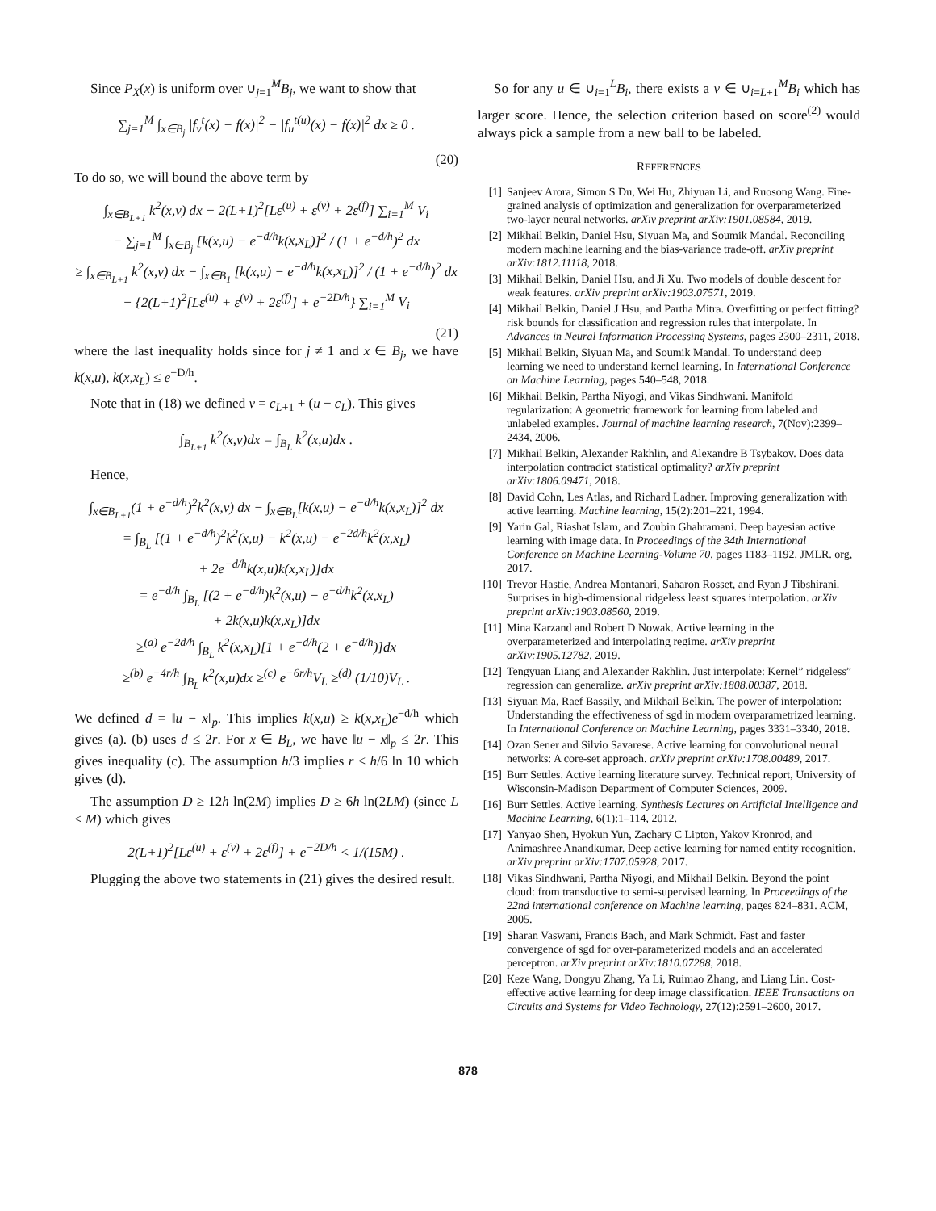Since P<sub>X</sub>(x) is uniform over ∪<sub>j=1</sub><sup>M</sup>B<sub>j</sub>, we want to show that
∑<sub>j=1</sub><sup>M</sup> ∫<sub>x∈B<sub>j</sub></sub> |f<sub>v</sub><sup>t</sup>(x) − f(x)|<sup>2</sup> − |f<sub>u</sub><sup>t(u)</sup>(x) − f(x)|<sup>2</sup> dx ≥ 0 .
(20)
To do so, we will bound the above term by
∫<sub>x∈B<sub>L+1</sub></sub> k<sup>2</sup>(x,v) dx − 2(L+1)<sup>2</sup>[Lε<sup>(u)</sup> + ε<sup>(v)</sup> + 2ε<sup>(f)</sup>] ∑<sub>i=1</sub><sup>M</sup> V<sub>i</sub>
− ∑<sub>j=1</sub><sup>M</sup> ∫<sub>x∈B<sub>j</sub></sub> [k(x,u) − e<sup>−d/h</sup>k(x,x<sub>L</sub>)]<sup>2</sup> / (1 + e<sup>−d/h</sup>)<sup>2</sup> dx
≥ ∫<sub>x∈B<sub>L+1</sub></sub> k<sup>2</sup>(x,v) dx − ∫<sub>x∈B<sub>1</sub></sub> [k(x,u) − e<sup>−d/h</sup>k(x,x<sub>L</sub>)]<sup>2</sup> / (1 + e<sup>−d/h</sup>)<sup>2</sup> dx
− {2(L+1)<sup>2</sup>[Lε<sup>(u)</sup> + ε<sup>(v)</sup> + 2ε<sup>(f)</sup>] + e<sup>−2D/h</sup>} ∑<sub>i=1</sub><sup>M</sup> V<sub>i</sub>
(21)
where the last inequality holds since for j ≠ 1 and x ∈ B<sub>j</sub>, we have k(x,u), k(x,x<sub>L</sub>) ≤ e<sup>−D/h</sup>.
Note that in (18) we defined v = c<sub>L+1</sub> + (u − c<sub>L</sub>). This gives
∫<sub>B<sub>L+1</sub></sub> k<sup>2</sup>(x,v)dx = ∫<sub>B<sub>L</sub></sub> k<sup>2</sup>(x,u)dx .
Hence,
∫<sub>x∈B<sub>L+1</sub></sub>(1 + e<sup>−d/h</sup>)<sup>2</sup>k<sup>2</sup>(x,v) dx − ∫<sub>x∈B<sub>L</sub></sub>[k(x,u) − e<sup>−d/h</sup>k(x,x<sub>L</sub>)]<sup>2</sup> dx
= ∫<sub>B<sub>L</sub></sub> [(1 + e<sup>−d/h</sup>)<sup>2</sup>k<sup>2</sup>(x,u) − k<sup>2</sup>(x,u) − e<sup>−2d/h</sup>k<sup>2</sup>(x,x<sub>L</sub>)
+ 2e<sup>−d/h</sup>k(x,u)k(x,x<sub>L</sub>)]dx
= e<sup>−d/h</sup> ∫<sub>B<sub>L</sub></sub> [(2 + e<sup>−d/h</sup>)k<sup>2</sup>(x,u) − e<sup>−d/h</sup>k<sup>2</sup>(x,x<sub>L</sub>)
+ 2k(x,u)k(x,x<sub>L</sub>)]dx
≥<sup>(a)</sup> e<sup>−2d/h</sup> ∫<sub>B<sub>L</sub></sub> k<sup>2</sup>(x,x<sub>L</sub>)[1 + e<sup>−d/h</sup>(2 + e<sup>−d/h</sup>)]dx
≥<sup>(b)</sup> e<sup>−4r/h</sup> ∫<sub>B<sub>L</sub></sub> k<sup>2</sup>(x,u)dx ≥<sup>(c)</sup> e<sup>−6r/h</sup>V<sub>L</sub> ≥<sup>(d)</sup> (1/10)V<sub>L</sub> .
We defined d = ‖u − x‖<sub>p</sub>. This implies k(x,u) ≥ k(x,x<sub>L</sub>)e<sup>−d/h</sup> which gives (a). (b) uses d ≤ 2r. For x ∈ B<sub>L</sub>, we have ‖u − x‖<sub>p</sub> ≤ 2r. This gives inequality (c). The assumption h/3 implies r < h/6 ln 10 which gives (d).
The assumption D ≥ 12h ln(2M) implies D ≥ 6h ln(2LM) (since L < M) which gives
2(L+1)<sup>2</sup>[Lε<sup>(u)</sup> + ε<sup>(v)</sup> + 2ε<sup>(f)</sup>] + e<sup>−2D/h</sup> < 1/(15M) .
Plugging the above two statements in (21) gives the desired result.
So for any u ∈ ∪<sub>i=1</sub><sup>L</sup>B<sub>i</sub>, there exists a v ∈ ∪<sub>i=L+1</sub><sup>M</sup>B<sub>i</sub> which has larger score. Hence, the selection criterion based on score<sup>(2)</sup> would always pick a sample from a new ball to be labeled.
REFERENCES
[1] Sanjeev Arora, Simon S Du, Wei Hu, Zhiyuan Li, and Ruosong Wang. Fine-grained analysis of optimization and generalization for overparameterized two-layer neural networks. arXiv preprint arXiv:1901.08584, 2019.
[2] Mikhail Belkin, Daniel Hsu, Siyuan Ma, and Soumik Mandal. Reconciling modern machine learning and the bias-variance trade-off. arXiv preprint arXiv:1812.11118, 2018.
[3] Mikhail Belkin, Daniel Hsu, and Ji Xu. Two models of double descent for weak features. arXiv preprint arXiv:1903.07571, 2019.
[4] Mikhail Belkin, Daniel J Hsu, and Partha Mitra. Overfitting or perfect fitting? risk bounds for classification and regression rules that interpolate. In Advances in Neural Information Processing Systems, pages 2300–2311, 2018.
[5] Mikhail Belkin, Siyuan Ma, and Soumik Mandal. To understand deep learning we need to understand kernel learning. In International Conference on Machine Learning, pages 540–548, 2018.
[6] Mikhail Belkin, Partha Niyogi, and Vikas Sindhwani. Manifold regularization: A geometric framework for learning from labeled and unlabeled examples. Journal of machine learning research, 7(Nov):2399–2434, 2006.
[7] Mikhail Belkin, Alexander Rakhlin, and Alexandre B Tsybakov. Does data interpolation contradict statistical optimality? arXiv preprint arXiv:1806.09471, 2018.
[8] David Cohn, Les Atlas, and Richard Ladner. Improving generalization with active learning. Machine learning, 15(2):201–221, 1994.
[9] Yarin Gal, Riashat Islam, and Zoubin Ghahramani. Deep bayesian active learning with image data. In Proceedings of the 34th International Conference on Machine Learning-Volume 70, pages 1183–1192. JMLR. org, 2017.
[10] Trevor Hastie, Andrea Montanari, Saharon Rosset, and Ryan J Tibshirani. Surprises in high-dimensional ridgeless least squares interpolation. arXiv preprint arXiv:1903.08560, 2019.
[11] Mina Karzand and Robert D Nowak. Active learning in the overparameterized and interpolating regime. arXiv preprint arXiv:1905.12782, 2019.
[12] Tengyuan Liang and Alexander Rakhlin. Just interpolate: Kernel” ridgeless” regression can generalize. arXiv preprint arXiv:1808.00387, 2018.
[13] Siyuan Ma, Raef Bassily, and Mikhail Belkin. The power of interpolation: Understanding the effectiveness of sgd in modern overparametrized learning. In International Conference on Machine Learning, pages 3331–3340, 2018.
[14] Ozan Sener and Silvio Savarese. Active learning for convolutional neural networks: A core-set approach. arXiv preprint arXiv:1708.00489, 2017.
[15] Burr Settles. Active learning literature survey. Technical report, University of Wisconsin-Madison Department of Computer Sciences, 2009.
[16] Burr Settles. Active learning. Synthesis Lectures on Artificial Intelligence and Machine Learning, 6(1):1–114, 2012.
[17] Yanyao Shen, Hyokun Yun, Zachary C Lipton, Yakov Kronrod, and Animashree Anandkumar. Deep active learning for named entity recognition. arXiv preprint arXiv:1707.05928, 2017.
[18] Vikas Sindhwani, Partha Niyogi, and Mikhail Belkin. Beyond the point cloud: from transductive to semi-supervised learning. In Proceedings of the 22nd international conference on Machine learning, pages 824–831. ACM, 2005.
[19] Sharan Vaswani, Francis Bach, and Mark Schmidt. Fast and faster convergence of sgd for over-parameterized models and an accelerated perceptron. arXiv preprint arXiv:1810.07288, 2018.
[20] Keze Wang, Dongyu Zhang, Ya Li, Ruimao Zhang, and Liang Lin. Cost-effective active learning for deep image classification. IEEE Transactions on Circuits and Systems for Video Technology, 27(12):2591–2600, 2017.
878